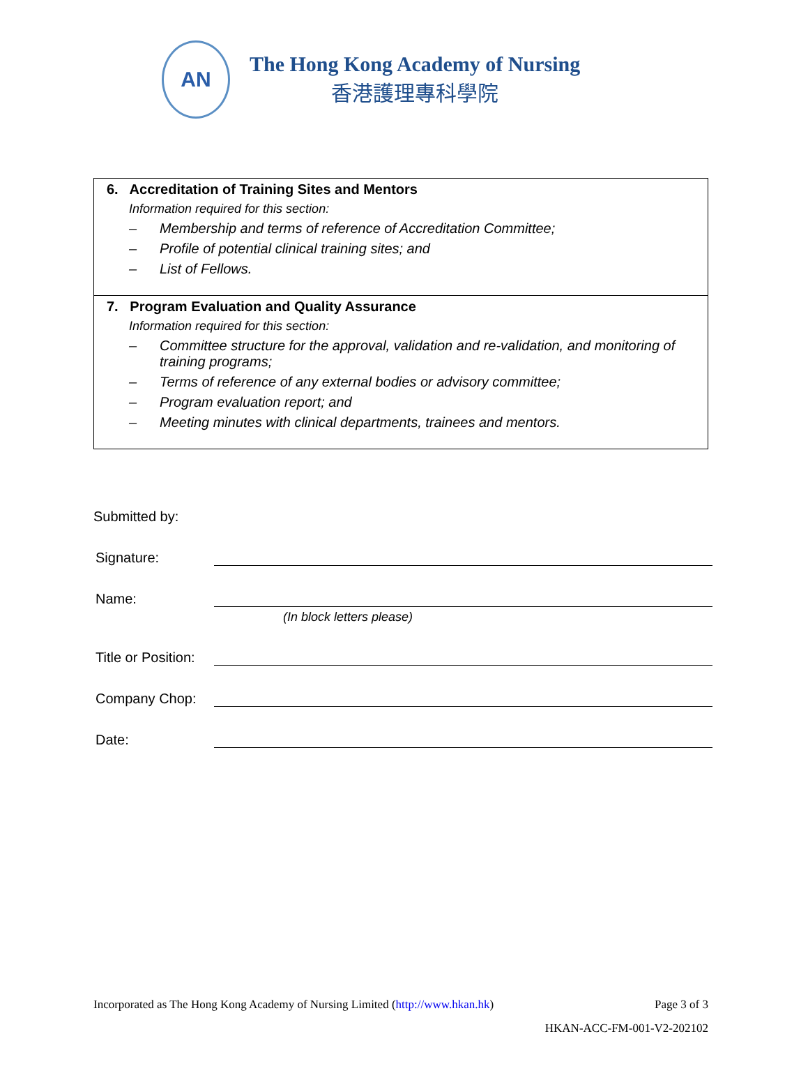AN
The Hong Kong Academy of Nursing
香港護理專科學院
| 6. Accreditation of Training Sites and Mentors Information required for this section: – Membership and terms of reference of Accreditation Committee; – Profile of potential clinical training sites; and – List of Fellows. |
| 7. Program Evaluation and Quality Assurance Information required for this section: – Committee structure for the approval, validation and re-validation, and monitoring of training programs; – Terms of reference of any external bodies or advisory committee; – Program evaluation report; and – Meeting minutes with clinical departments, trainees and mentors. |
Submitted by:
Signature:
Name:
(In block letters please)
Title or Position:
Company Chop:
Date:
Incorporated as The Hong Kong Academy of Nursing Limited (http://www.hkan.hk) Page 3 of 3
HKAN-ACC-FM-001-V2-202102